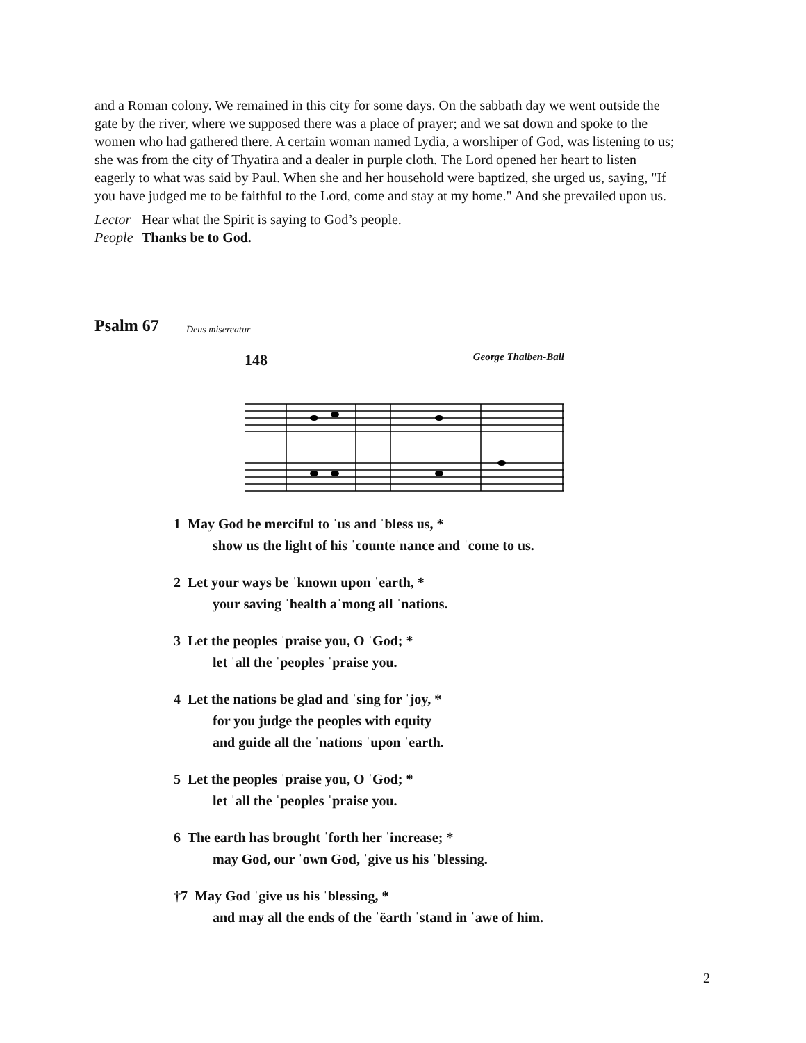and a Roman colony. We remained in this city for some days. On the sabbath day we went outside the gate by the river, where we supposed there was a place of prayer; and we sat down and spoke to the women who had gathered there. A certain woman named Lydia, a worshiper of God, was listening to us; she was from the city of Thyatira and a dealer in purple cloth. The Lord opened her heart to listen eagerly to what was said by Paul. When she and her household were baptized, she urged us, saying, "If you have judged me to be faithful to the Lord, come and stay at my home." And she prevailed upon us.
Lector Hear what the Spirit is saying to God’s people.
People Thanks be to God.
Psalm 67 Deus misereatur
148 George Thalben-Ball
1 May God be merciful to ˈus and ˈbless us, *
show us the light of his ˈcounteˈnance and ˈcome to us.
2 Let your ways be ˈknown upon ˈearth, *
your saving ˈhealth aˈmong all ˈnations.
3 Let the peoples ˈpraise you, O ˈGod; *
let ˈall the ˈpeoples ˈpraise you.
4 Let the nations be glad and ˈsing for ˈjoy, *
for you judge the peoples with equity
and guide all the ˈnations ˈupon ˈearth.
5 Let the peoples ˈpraise you, O ˈGod; *
let ˈall the ˈpeoples ˈpraise you.
6 The earth has brought ˈforth her ˈincrease; *
may God, our ˈown God, ˈgive us his ˈblessing.
†7 May God ˈgive us his ˈblessing, *
and may all the ends of the ˈëarth ˈstand in ˈawe of him.
2